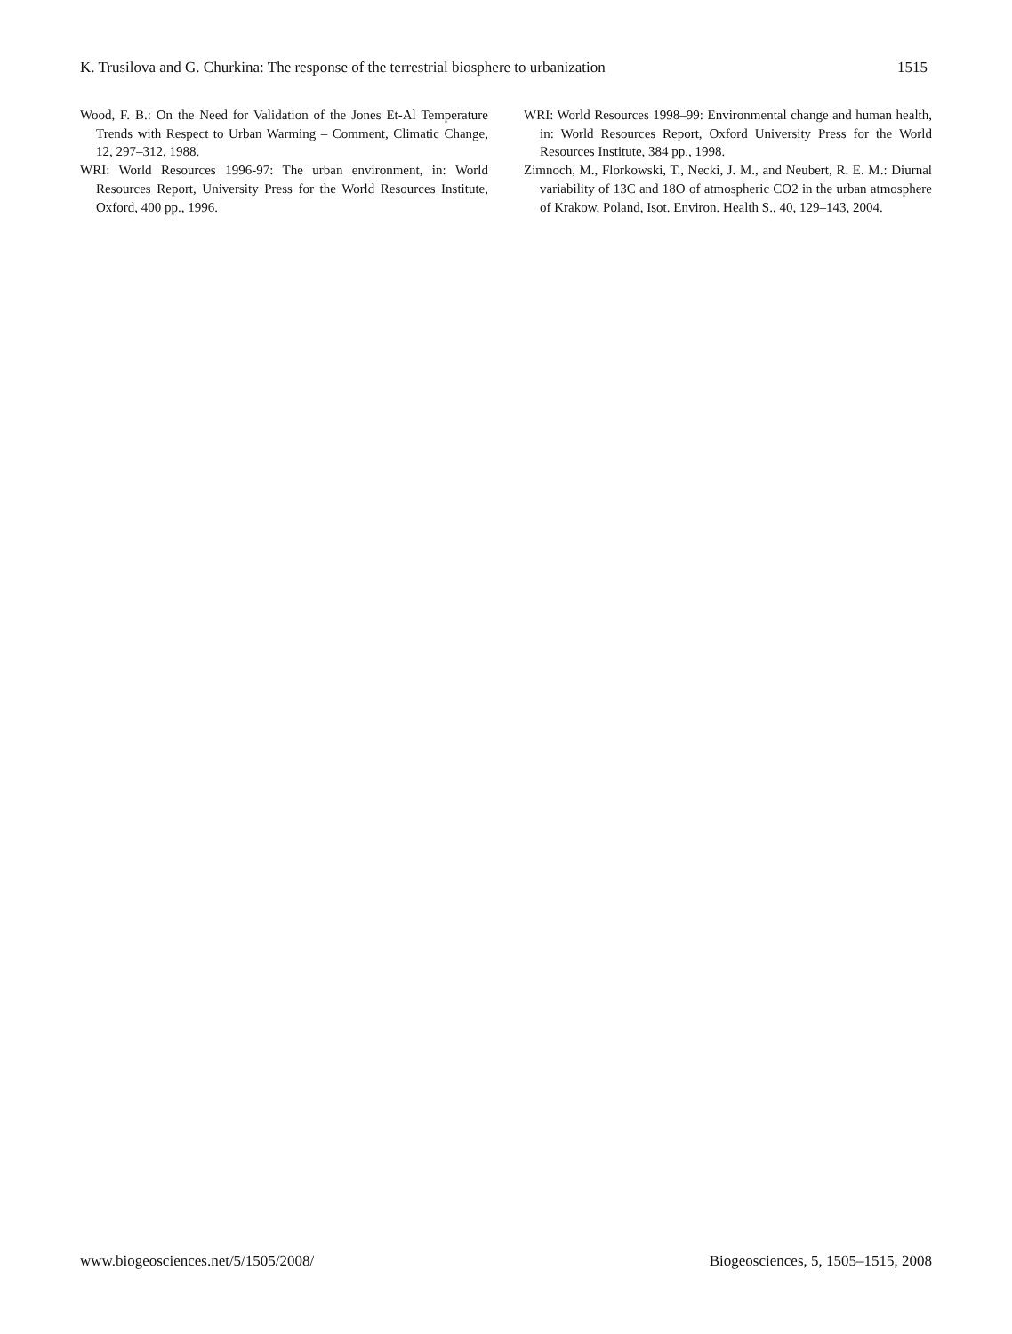K. Trusilova and G. Churkina: The response of the terrestrial biosphere to urbanization 1515
Wood, F. B.: On the Need for Validation of the Jones Et-Al Temperature Trends with Respect to Urban Warming – Comment, Climatic Change, 12, 297–312, 1988.
WRI: World Resources 1996-97: The urban environment, in: World Resources Report, University Press for the World Resources Institute, Oxford, 400 pp., 1996.
WRI: World Resources 1998–99: Environmental change and human health, in: World Resources Report, Oxford University Press for the World Resources Institute, 384 pp., 1998.
Zimnoch, M., Florkowski, T., Necki, J. M., and Neubert, R. E. M.: Diurnal variability of 13C and 18O of atmospheric CO2 in the urban atmosphere of Krakow, Poland, Isot. Environ. Health S., 40, 129–143, 2004.
www.biogeosciences.net/5/1505/2008/ Biogeosciences, 5, 1505–1515, 2008